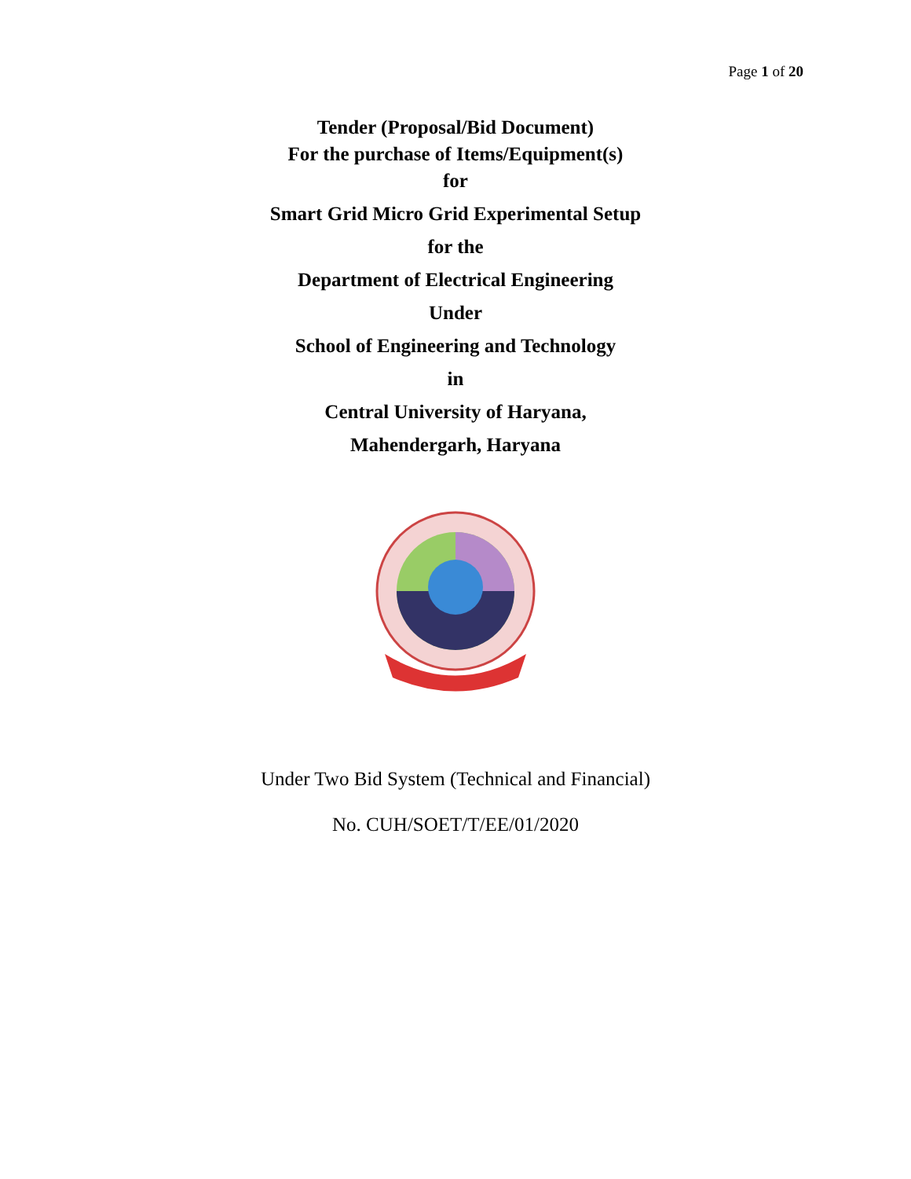Page 1 of 20
Tender (Proposal/Bid Document)
For the purchase of Items/Equipment(s)
for
Smart Grid Micro Grid Experimental Setup
for the
Department of Electrical Engineering
Under
School of Engineering and Technology
in
Central University of Haryana,
Mahendergarh, Haryana
Under Two Bid System (Technical and Financial)
No. CUH/SOET/T/EE/01/2020